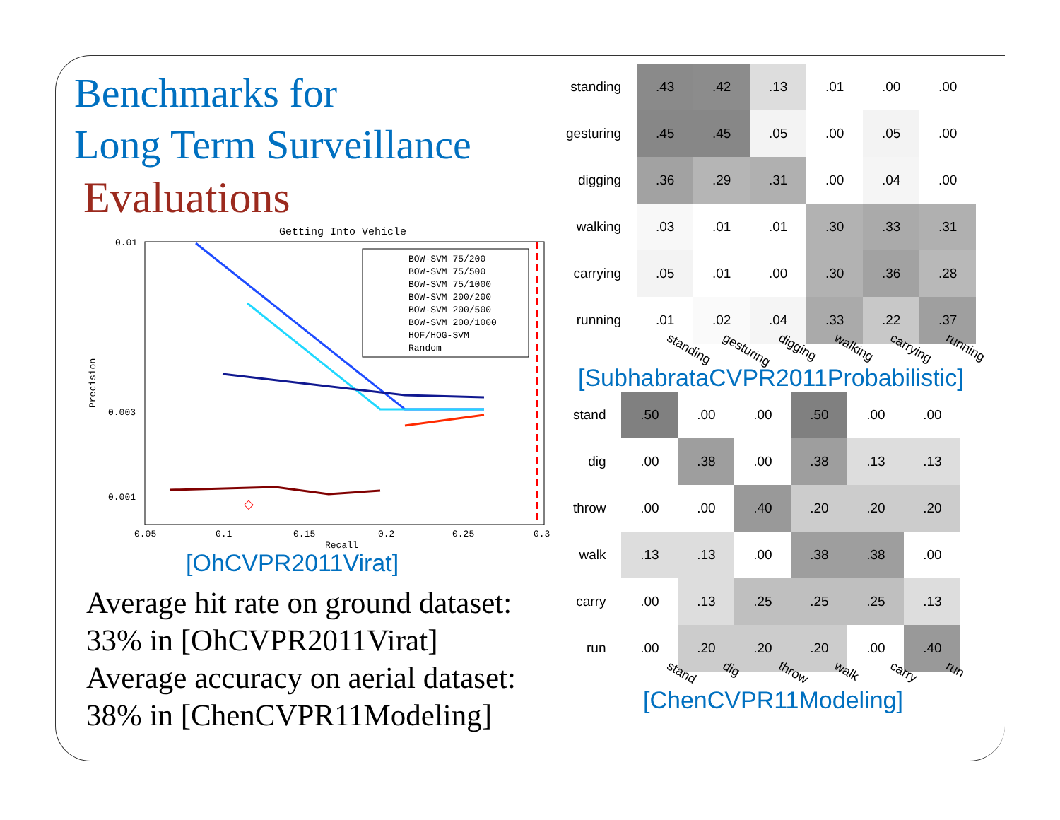Benchmarks for
Long Term Surveillance
Evaluations
Getting Into Vehicle
◇
0.01
0.003
0.001
0.05
0.1
0.15
0.2
0.25
0.3
Recall
Precision
BOW-SVM 75/200
BOW-SVM 75/500
BOW-SVM 75/1000
BOW-SVM 200/200
BOW-SVM 200/500
BOW-SVM 200/1000
HOF/HOG-SVM
Random
[OhCVPR2011Virat]
Average hit rate on ground dataset: 33% in [OhCVPR2011Virat]
Average accuracy on aerial dataset: 38% in [ChenCVPR11Modeling]
| standing | .43 | .42 | .13 | .01 | .00 | .00 |
| gesturing | .45 | .45 | .05 | .00 | .05 | .00 |
| digging | .36 | .29 | .31 | .00 | .04 | .00 |
| walking | .03 | .01 | .01 | .30 | .33 | .31 |
| carrying | .05 | .01 | .00 | .30 | .36 | .28 |
| running | .01 | .02 | .04 | .33 | .22 | .37 |
standing gesturing digging walking carrying running
[SubhabrataCVPR2011Probabilistic]
| stand | .50 | .00 | .00 | .50 | .00 | .00 |
| dig | .00 | .38 | .00 | .38 | .13 | .13 |
| throw | .00 | .00 | .40 | .20 | .20 | .20 |
| walk | .13 | .13 | .00 | .38 | .38 | .00 |
| carry | .00 | .13 | .25 | .25 | .25 | .13 |
| run | .00 | .20 | .20 | .20 | .00 | .40 |
stand dig throw walk carry run
[ChenCVPR11Modeling]